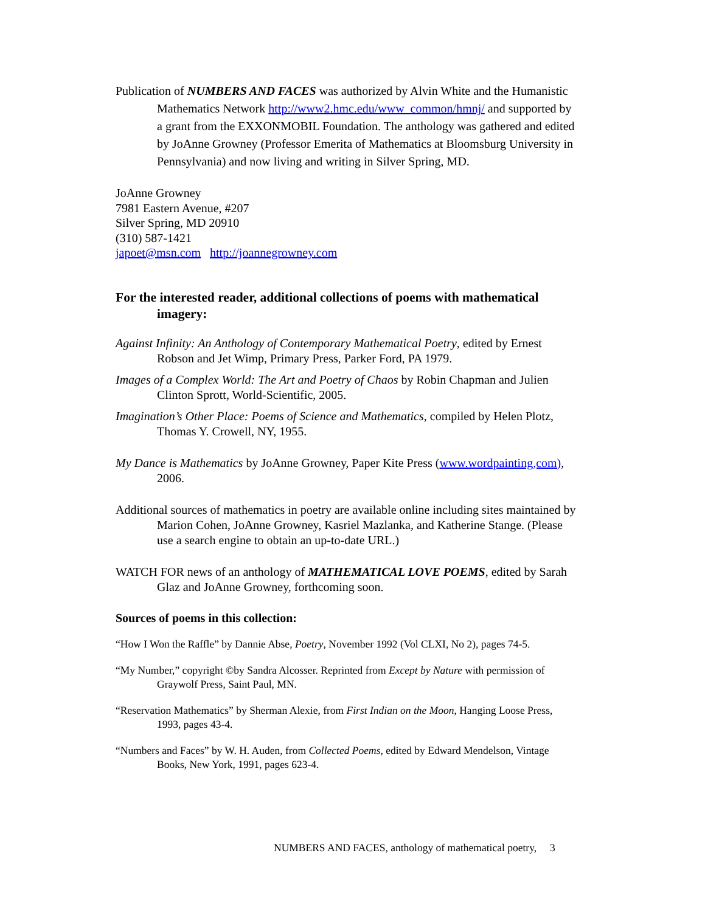Publication of NUMBERS AND FACES was authorized by Alvin White and the Humanistic Mathematics Network http://www2.hmc.edu/www_common/hmnj/ and supported by a grant from the EXXONMOBIL Foundation. The anthology was gathered and edited by JoAnne Growney (Professor Emerita of Mathematics at Bloomsburg University in Pennsylvania) and now living and writing in Silver Spring, MD.
JoAnne Growney
7981 Eastern Avenue, #207
Silver Spring, MD 20910
(310) 587-1421
japoet@msn.com http://joannegrowney.com
For the interested reader, additional collections of poems with mathematical imagery:
Against Infinity: An Anthology of Contemporary Mathematical Poetry, edited by Ernest Robson and Jet Wimp, Primary Press, Parker Ford, PA 1979.
Images of a Complex World: The Art and Poetry of Chaos by Robin Chapman and Julien Clinton Sprott, World-Scientific, 2005.
Imagination’s Other Place: Poems of Science and Mathematics, compiled by Helen Plotz, Thomas Y. Crowell, NY, 1955.
My Dance is Mathematics by JoAnne Growney, Paper Kite Press (www.wordpainting,com), 2006.
Additional sources of mathematics in poetry are available online including sites maintained by Marion Cohen, JoAnne Growney, Kasriel Mazlanka, and Katherine Stange. (Please use a search engine to obtain an up-to-date URL.)
WATCH FOR news of an anthology of MATHEMATICAL LOVE POEMS, edited by Sarah Glaz and JoAnne Growney, forthcoming soon.
Sources of poems in this collection:
“How I Won the Raffle” by Dannie Abse, Poetry, November 1992 (Vol CLXI, No 2), pages 74-5.
“My Number,” copyright ©by Sandra Alcosser. Reprinted from Except by Nature with permission of Graywolf Press, Saint Paul, MN.
“Reservation Mathematics” by Sherman Alexie, from First Indian on the Moon, Hanging Loose Press, 1993, pages 43-4.
“Numbers and Faces” by W. H. Auden, from Collected Poems, edited by Edward Mendelson, Vintage Books, New York, 1991, pages 623-4.
NUMBERS AND FACES, anthology of mathematical poetry, 3